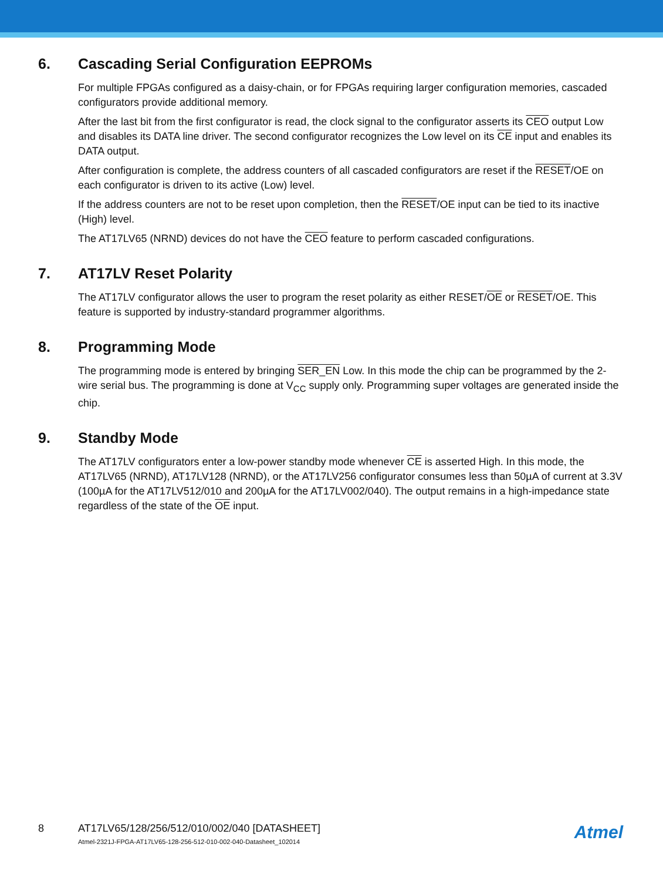6. Cascading Serial Configuration EEPROMs
For multiple FPGAs configured as a daisy-chain, or for FPGAs requiring larger configuration memories, cascaded configurators provide additional memory.
After the last bit from the first configurator is read, the clock signal to the configurator asserts its CEO output Low and disables its DATA line driver. The second configurator recognizes the Low level on its CE input and enables its DATA output.
After configuration is complete, the address counters of all cascaded configurators are reset if the RESET/OE on each configurator is driven to its active (Low) level.
If the address counters are not to be reset upon completion, then the RESET/OE input can be tied to its inactive (High) level.
The AT17LV65 (NRND) devices do not have the CEO feature to perform cascaded configurations.
7. AT17LV Reset Polarity
The AT17LV configurator allows the user to program the reset polarity as either RESET/OE or RESET/OE. This feature is supported by industry-standard programmer algorithms.
8. Programming Mode
The programming mode is entered by bringing SER_EN Low. In this mode the chip can be programmed by the 2-wire serial bus. The programming is done at V<sub>CC</sub> supply only. Programming super voltages are generated inside the chip.
9. Standby Mode
The AT17LV configurators enter a low-power standby mode whenever CE is asserted High. In this mode, the AT17LV65 (NRND), AT17LV128 (NRND), or the AT17LV256 configurator consumes less than 50µA of current at 3.3V (100µA for the AT17LV512/010 and 200µA for the AT17LV002/040). The output remains in a high-impedance state regardless of the state of the OE input.
8 AT17LV65/128/256/512/010/002/040 [DATASHEET]
Atmel-2321J-FPGA-AT17LV65-128-256-512-010-002-040-Datasheet_102014
Atmel